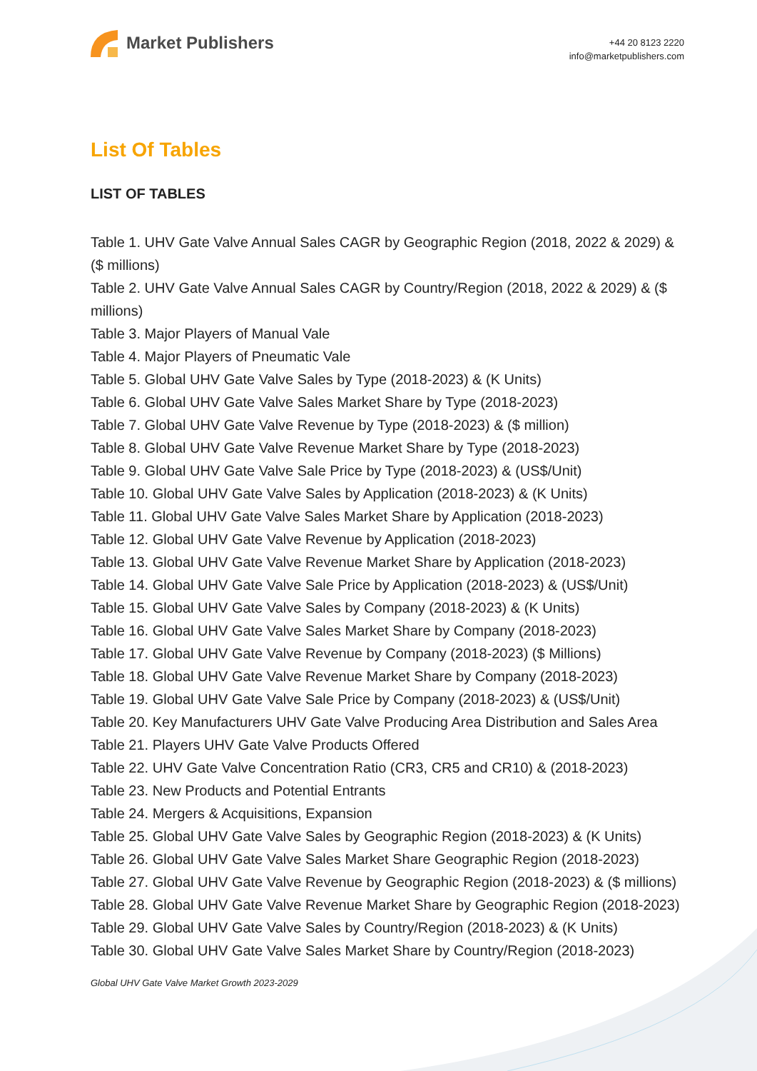Market Publishers
+44 20 8123 2220
info@marketpublishers.com
List Of Tables
LIST OF TABLES
Table 1. UHV Gate Valve Annual Sales CAGR by Geographic Region (2018, 2022 & 2029) & ($ millions)
Table 2. UHV Gate Valve Annual Sales CAGR by Country/Region (2018, 2022 & 2029) & ($ millions)
Table 3. Major Players of Manual Vale
Table 4. Major Players of Pneumatic Vale
Table 5. Global UHV Gate Valve Sales by Type (2018-2023) & (K Units)
Table 6. Global UHV Gate Valve Sales Market Share by Type (2018-2023)
Table 7. Global UHV Gate Valve Revenue by Type (2018-2023) & ($ million)
Table 8. Global UHV Gate Valve Revenue Market Share by Type (2018-2023)
Table 9. Global UHV Gate Valve Sale Price by Type (2018-2023) & (US$/Unit)
Table 10. Global UHV Gate Valve Sales by Application (2018-2023) & (K Units)
Table 11. Global UHV Gate Valve Sales Market Share by Application (2018-2023)
Table 12. Global UHV Gate Valve Revenue by Application (2018-2023)
Table 13. Global UHV Gate Valve Revenue Market Share by Application (2018-2023)
Table 14. Global UHV Gate Valve Sale Price by Application (2018-2023) & (US$/Unit)
Table 15. Global UHV Gate Valve Sales by Company (2018-2023) & (K Units)
Table 16. Global UHV Gate Valve Sales Market Share by Company (2018-2023)
Table 17. Global UHV Gate Valve Revenue by Company (2018-2023) ($ Millions)
Table 18. Global UHV Gate Valve Revenue Market Share by Company (2018-2023)
Table 19. Global UHV Gate Valve Sale Price by Company (2018-2023) & (US$/Unit)
Table 20. Key Manufacturers UHV Gate Valve Producing Area Distribution and Sales Area
Table 21. Players UHV Gate Valve Products Offered
Table 22. UHV Gate Valve Concentration Ratio (CR3, CR5 and CR10) & (2018-2023)
Table 23. New Products and Potential Entrants
Table 24. Mergers & Acquisitions, Expansion
Table 25. Global UHV Gate Valve Sales by Geographic Region (2018-2023) & (K Units)
Table 26. Global UHV Gate Valve Sales Market Share Geographic Region (2018-2023)
Table 27. Global UHV Gate Valve Revenue by Geographic Region (2018-2023) & ($ millions)
Table 28. Global UHV Gate Valve Revenue Market Share by Geographic Region (2018-2023)
Table 29. Global UHV Gate Valve Sales by Country/Region (2018-2023) & (K Units)
Table 30. Global UHV Gate Valve Sales Market Share by Country/Region (2018-2023)
Global UHV Gate Valve Market Growth 2023-2029